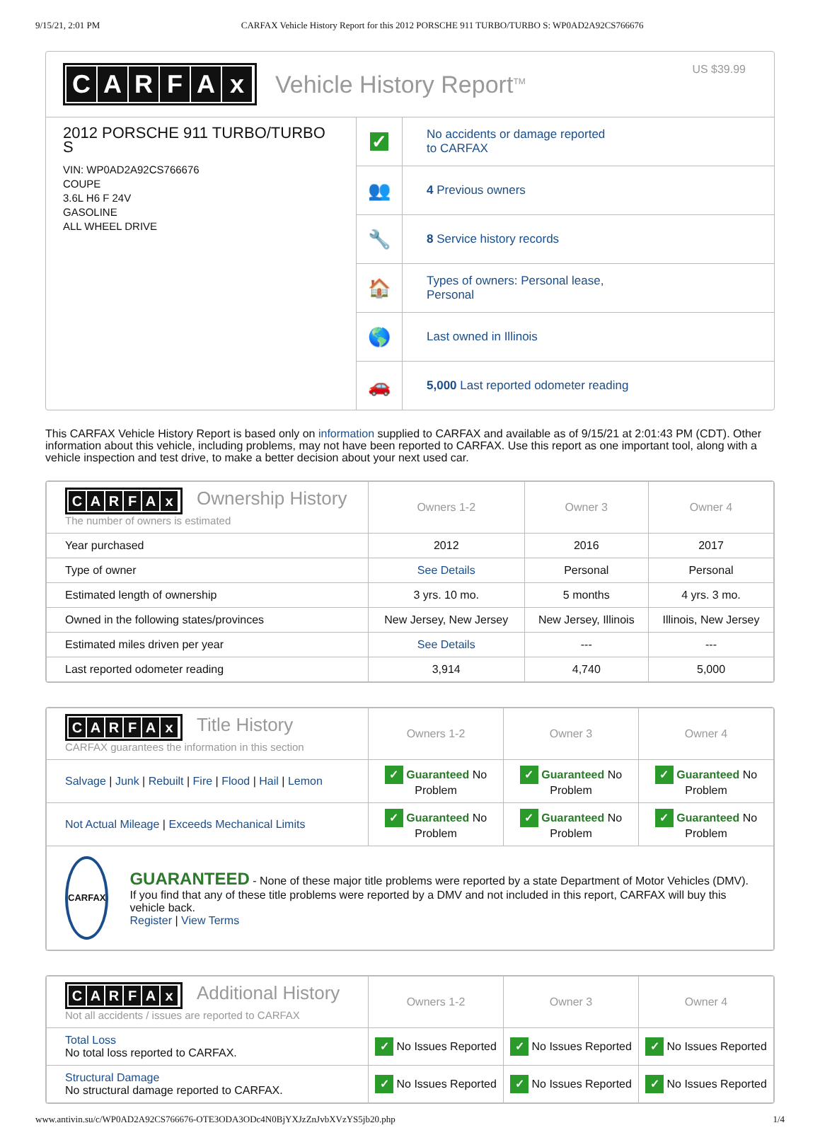9/15/21, 2:01 PM CARFAX Vehicle History Report for this 2012 PORSCHE 911 TURBO/TURBO S: WP0AD2A92CS766676
CARFAx
Vehicle History Report<sup>TM</sup>
US $39.99
2012 PORSCHE 911 TURBO/TURBO S
VIN: WP0AD2A92CS766676
COUPE
3.6L H6 F 24V
GASOLINE
ALL WHEEL DRIVE
✓
No accidents or damage reported
to CARFAX
👥
4 Previous owners
🔧
8 Service history records
🏠
Types of owners: Personal lease,
Personal
🌎
Last owned in Illinois
🚗
5,000 Last reported odometer reading
This CARFAX Vehicle History Report is based only on information supplied to CARFAX and available as of 9/15/21 at 2:01:43 PM (CDT). Other information about this vehicle, including problems, may not have been reported to CARFAX. Use this report as one important tool, along with a vehicle inspection and test drive, to make a better decision about your next used car.
| C A R F A x Ownership History The number of owners is estimated | Owners 1-2 | Owner 3 | Owner 4 |
| --- | --- | --- | --- |
| Year purchased | 2012 | 2016 | 2017 |
| Type of owner | See Details | Personal | Personal |
| Estimated length of ownership | 3 yrs. 10 mo. | 5 months | 4 yrs. 3 mo. |
| Owned in the following states/provinces | New Jersey, New Jersey | New Jersey, Illinois | Illinois, New Jersey |
| Estimated miles driven per year | See Details | --- | --- |
| Last reported odometer reading | 3,914 | 4,740 | 5,000 |
| C A R F A x Title History CARFAX guarantees the information in this section | Owners 1-2 | Owner 3 | Owner 4 |
| --- | --- | --- | --- |
| Salvage / Junk / Rebuilt / Fire / Flood / Hail / Lemon | ✓ Guaranteed No Problem | ✓ Guaranteed No Problem | ✓ Guaranteed No Problem |
| Not Actual Mileage / Exceeds Mechanical Limits | ✓ Guaranteed No Problem | ✓ Guaranteed No Problem | ✓ Guaranteed No Problem |
| CARFAX GUARANTEED - None of these major title problems were reported by a state Department of Motor Vehicles (DMV). If you find that any of these title problems were reported by a DMV and not included in this report, CARFAX will buy this vehicle back. Register / View Terms | | | |
| C A R F A x Additional History Not all accidents / issues are reported to CARFAX | Owners 1-2 | Owner 3 | Owner 4 |
| --- | --- | --- | --- |
| Total Loss No total loss reported to CARFAX. | ✓ No Issues Reported | ✓ No Issues Reported | ✓ No Issues Reported |
| Structural Damage No structural damage reported to CARFAX. | ✓ No Issues Reported | ✓ No Issues Reported | ✓ No Issues Reported |
www.antivin.su/c/WP0AD2A92CS766676-OTE3ODA3ODc4N0BjYXJzZnJvbXVzYS5jb20.php 1/4